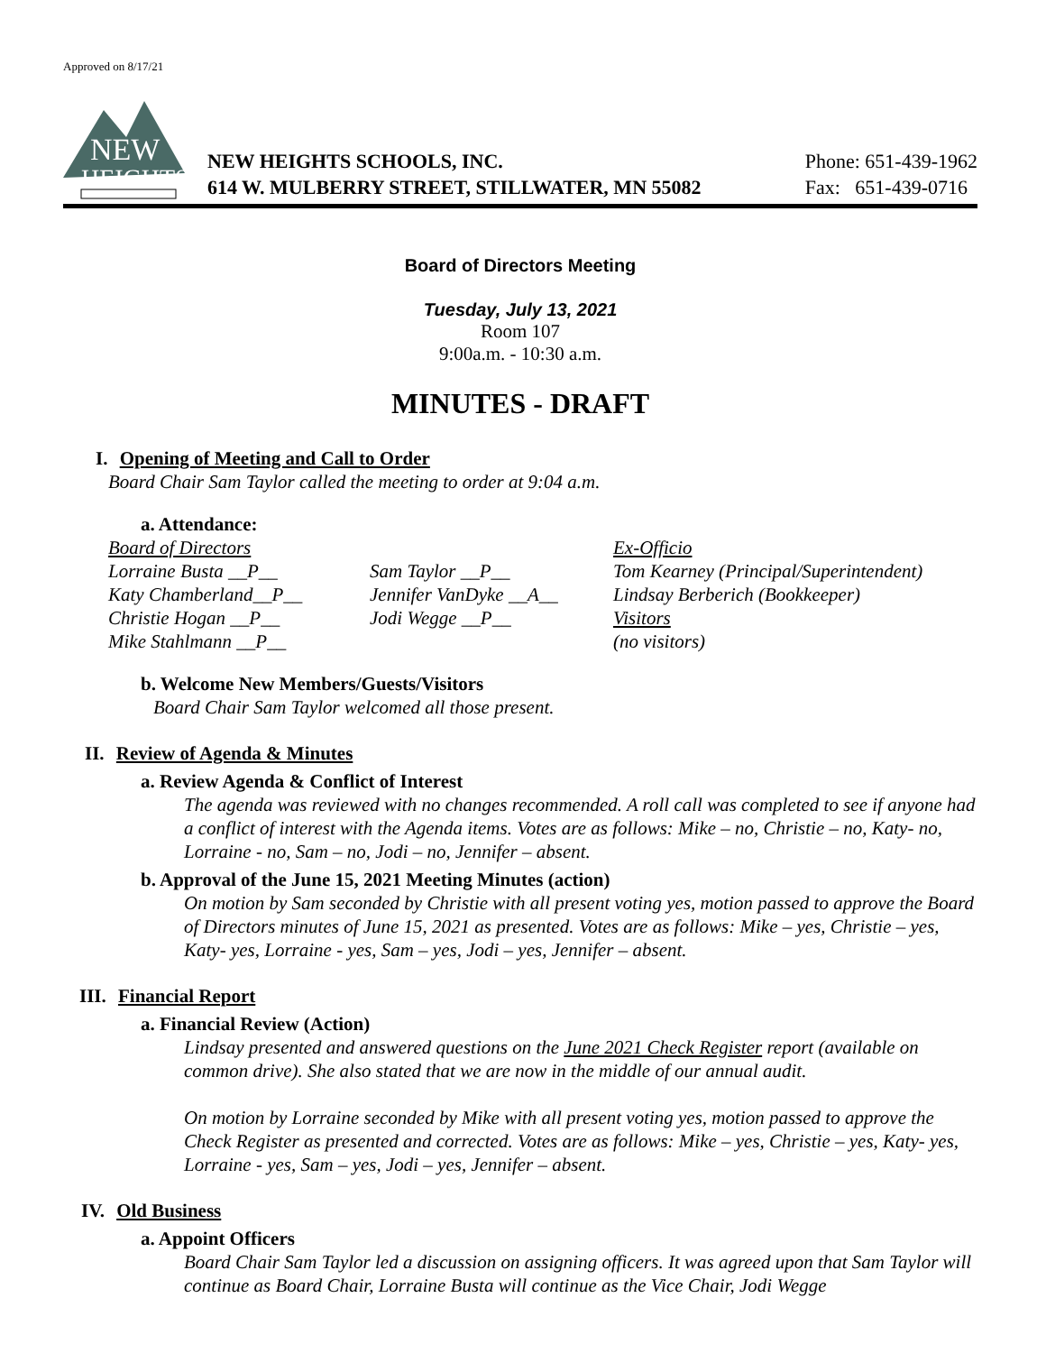Approved on 8/17/21
NEW
HEIGHTS
NEW HEIGHTS SCHOOLS, INC.
614 W. MULBERRY STREET, STILLWATER, MN 55082
Phone: 651-439-1962
Fax: 651-439-0716
Board of Directors Meeting
Tuesday, July 13, 2021
Room 107
9:00a.m. - 10:30 a.m.
MINUTES - DRAFT
I. Opening of Meeting and Call to Order
Board Chair Sam Taylor called the meeting to order at 9:04 a.m.
a. Attendance:
Board of Directors Ex-Officio Lorraine Busta __P__ Sam Taylor __P__ Tom Kearney (Principal/Superintendent) Katy Chamberland__P__ Jennifer VanDyke __A__ Lindsay Berberich (Bookkeeper) Christie Hogan __P__ Jodi Wegge __P__ Visitors Mike Stahlmann __P__ (no visitors)
b. Welcome New Members/Guests/Visitors
Board Chair Sam Taylor welcomed all those present.
II. Review of Agenda & Minutes
a. Review Agenda & Conflict of Interest
The agenda was reviewed with no changes recommended. A roll call was completed to see if anyone had a conflict of interest with the Agenda items. Votes are as follows: Mike – no, Christie – no, Katy- no, Lorraine - no, Sam – no, Jodi – no, Jennifer – absent.
b. Approval of the June 15, 2021 Meeting Minutes (action)
On motion by Sam seconded by Christie with all present voting yes, motion passed to approve the Board of Directors minutes of June 15, 2021 as presented. Votes are as follows: Mike – yes, Christie – yes, Katy- yes, Lorraine - yes, Sam – yes, Jodi – yes, Jennifer – absent.
III. Financial Report
a. Financial Review (Action)
Lindsay presented and answered questions on the June 2021 Check Register report (available on common drive). She also stated that we are now in the middle of our annual audit.
On motion by Lorraine seconded by Mike with all present voting yes, motion passed to approve the Check Register as presented and corrected. Votes are as follows: Mike – yes, Christie – yes, Katy- yes, Lorraine - yes, Sam – yes, Jodi – yes, Jennifer – absent.
IV. Old Business
a. Appoint Officers
Board Chair Sam Taylor led a discussion on assigning officers. It was agreed upon that Sam Taylor will continue as Board Chair, Lorraine Busta will continue as the Vice Chair, Jodi Wegge